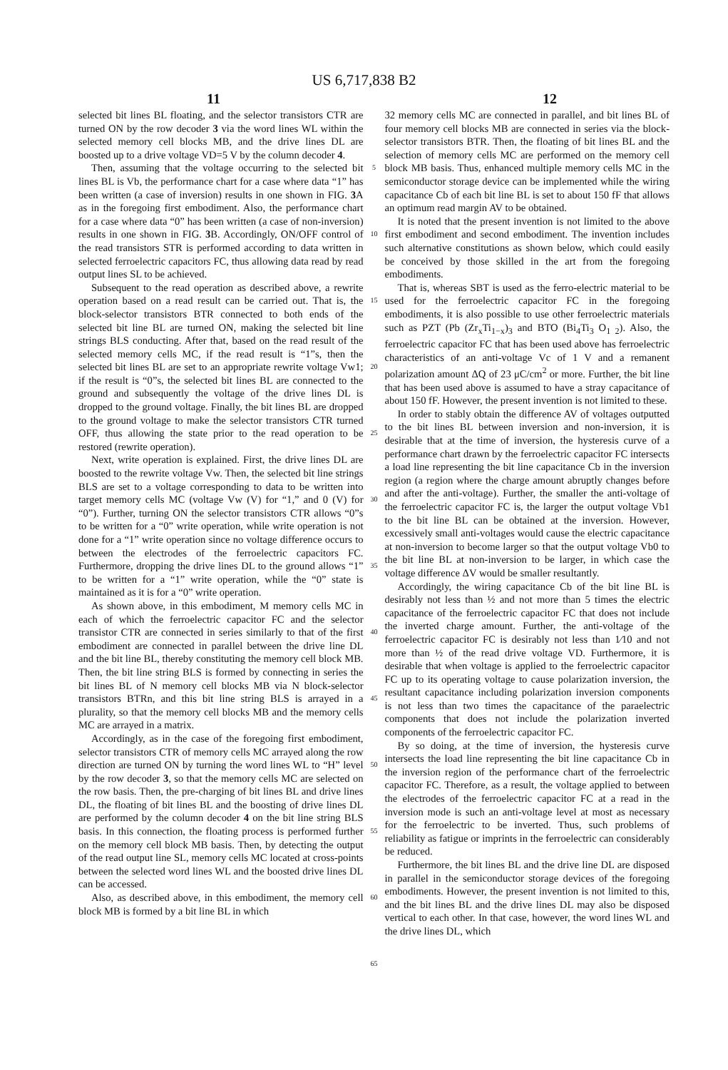US 6,717,838 B2
11 12
selected bit lines BL floating, and the selector transistors CTR are turned ON by the row decoder 3 via the word lines WL within the selected memory cell blocks MB, and the drive lines DL are boosted up to a drive voltage VD=5 V by the column decoder 4.
Then, assuming that the voltage occurring to the selected bit lines BL is Vb, the performance chart for a case where data “1” has been written (a case of inversion) results in one shown in FIG. 3 A as in the foregoing first embodiment. Also, the performance chart for a case where data “0” has been written (a case of non-inversion) results in one shown in FIG. 3 B. Accordingly, ON/OFF control of the read transistors STR is performed according to data written in selected ferroelectric capacitors FC, thus allowing data read by read output lines SL to be achieved.
Subsequent to the read operation as described above, a rewrite operation based on a read result can be carried out. That is, the block-selector transistors BTR connected to both ends of the selected bit line BL are turned ON, making the selected bit line strings BLS conducting. After that, based on the read result of the selected memory cells MC, if the read result is “1”s, then the selected bit lines BL are set to an appropriate rewrite voltage Vw1; if the result is “0”s, the selected bit lines BL are connected to the ground and subsequently the voltage of the drive lines DL is dropped to the ground voltage. Finally, the bit lines BL are dropped to the ground voltage to make the selector transistors CTR turned OFF, thus allowing the state prior to the read operation to be restored (rewrite operation).
Next, write operation is explained. First, the drive lines DL are boosted to the rewrite voltage Vw. Then, the selected bit line strings BLS are set to a voltage corresponding to data to be written into target memory cells MC (voltage Vw (V) for “1,” and 0 (V) for “0”). Further, turning ON the selector transistors CTR allows “0”s to be written for a “0” write operation, while write operation is not done for a “1” write operation since no voltage difference occurs to between the electrodes of the ferroelectric capacitors FC. Furthermore, dropping the drive lines DL to the ground allows “1” to be written for a “1” write operation, while the “0” state is maintained as it is for a “0” write operation.
As shown above, in this embodiment, M memory cells MC in each of which the ferroelectric capacitor FC and the selector transistor CTR are connected in series similarly to that of the first embodiment are connected in parallel between the drive line DL and the bit line BL, thereby constituting the memory cell block MB. Then, the bit line string BLS is formed by connecting in series the bit lines BL of N memory cell blocks MB via N block-selector transistors BTRn, and this bit line string BLS is arrayed in a plurality, so that the memory cell blocks MB and the memory cells MC are arrayed in a matrix.
Accordingly, as in the case of the foregoing first embodiment, selector transistors CTR of memory cells MC arrayed along the row direction are turned ON by turning the word lines WL to “H” level by the row decoder 3, so that the memory cells MC are selected on the row basis. Then, the pre-charging of bit lines BL and drive lines DL, the floating of bit lines BL and the boosting of drive lines DL are performed by the column decoder 4 on the bit line string BLS basis. In this connection, the floating process is performed further on the memory cell block MB basis. Then, by detecting the output of the read output line SL, memory cells MC located at cross-points between the selected word lines WL and the boosted drive lines DL can be accessed.
Also, as described above, in this embodiment, the memory cell block MB is formed by a bit line BL in which
5
10
15
20
25
30
35
40
45
50
55
60
65
32 memory cells MC are connected in parallel, and bit lines BL of four memory cell blocks MB are connected in series via the block-selector transistors BTR. Then, the floating of bit lines BL and the selection of memory cells MC are performed on the memory cell block MB basis. Thus, enhanced multiple memory cells MC in the semiconductor storage device can be implemented while the wiring capacitance Cb of each bit line BL is set to about 150 fF that allows an optimum read margin AV to be obtained.
It is noted that the present invention is not limited to the above first embodiment and second embodiment. The invention includes such alternative constitutions as shown below, which could easily be conceived by those skilled in the art from the foregoing embodiments.
That is, whereas SBT is used as the ferro-electric material to be used for the ferroelectric capacitor FC in the foregoing embodiments, it is also possible to use other ferroelectric materials such as PZT (Pb (Zr<sub>x</sub>Ti<sub>1−x</sub>)<sub>3</sub> and BTO (Bi<sub>4</sub>Ti<sub>3</sub> O<sub>1 2</sub>). Also, the ferroelectric capacitor FC that has been used above has ferroelectric characteristics of an anti-voltage Vc of 1 V and a remanent polarization amount ΔQ of 23 μC/cm<sup>2</sup> or more. Further, the bit line that has been used above is assumed to have a stray capacitance of about 150 fF. However, the present invention is not limited to these.
In order to stably obtain the difference AV of voltages outputted to the bit lines BL between inversion and non-inversion, it is desirable that at the time of inversion, the hysteresis curve of a performance chart drawn by the ferroelectric capacitor FC intersects a load line representing the bit line capacitance Cb in the inversion region (a region where the charge amount abruptly changes before and after the anti-voltage). Further, the smaller the anti-voltage of the ferroelectric capacitor FC is, the larger the output voltage Vb1 to the bit line BL can be obtained at the inversion. However, excessively small anti-voltages would cause the electric capacitance at non-inversion to become larger so that the output voltage Vb0 to the bit line BL at non-inversion to be larger, in which case the voltage difference ΔV would be smaller resultantly.
Accordingly, the wiring capacitance Cb of the bit line BL is desirably not less than ½ and not more than 5 times the electric capacitance of the ferroelectric capacitor FC that does not include the inverted charge amount. Further, the anti-voltage of the ferroelectric capacitor FC is desirably not less than 1⁄10 and not more than ½ of the read drive voltage VD. Furthermore, it is desirable that when voltage is applied to the ferroelectric capacitor FC up to its operating voltage to cause polarization inversion, the resultant capacitance including polarization inversion components is not less than two times the capacitance of the paraelectric components that does not include the polarization inverted components of the ferroelectric capacitor FC.
By so doing, at the time of inversion, the hysteresis curve intersects the load line representing the bit line capacitance Cb in the inversion region of the performance chart of the ferroelectric capacitor FC. Therefore, as a result, the voltage applied to between the electrodes of the ferroelectric capacitor FC at a read in the inversion mode is such an anti-voltage level at most as necessary for the ferroelectric to be inverted. Thus, such problems of reliability as fatigue or imprints in the ferroelectric can considerably be reduced.
Furthermore, the bit lines BL and the drive line DL are disposed in parallel in the semiconductor storage devices of the foregoing embodiments. However, the present invention is not limited to this, and the bit lines BL and the drive lines DL may also be disposed vertical to each other. In that case, however, the word lines WL and the drive lines DL, which